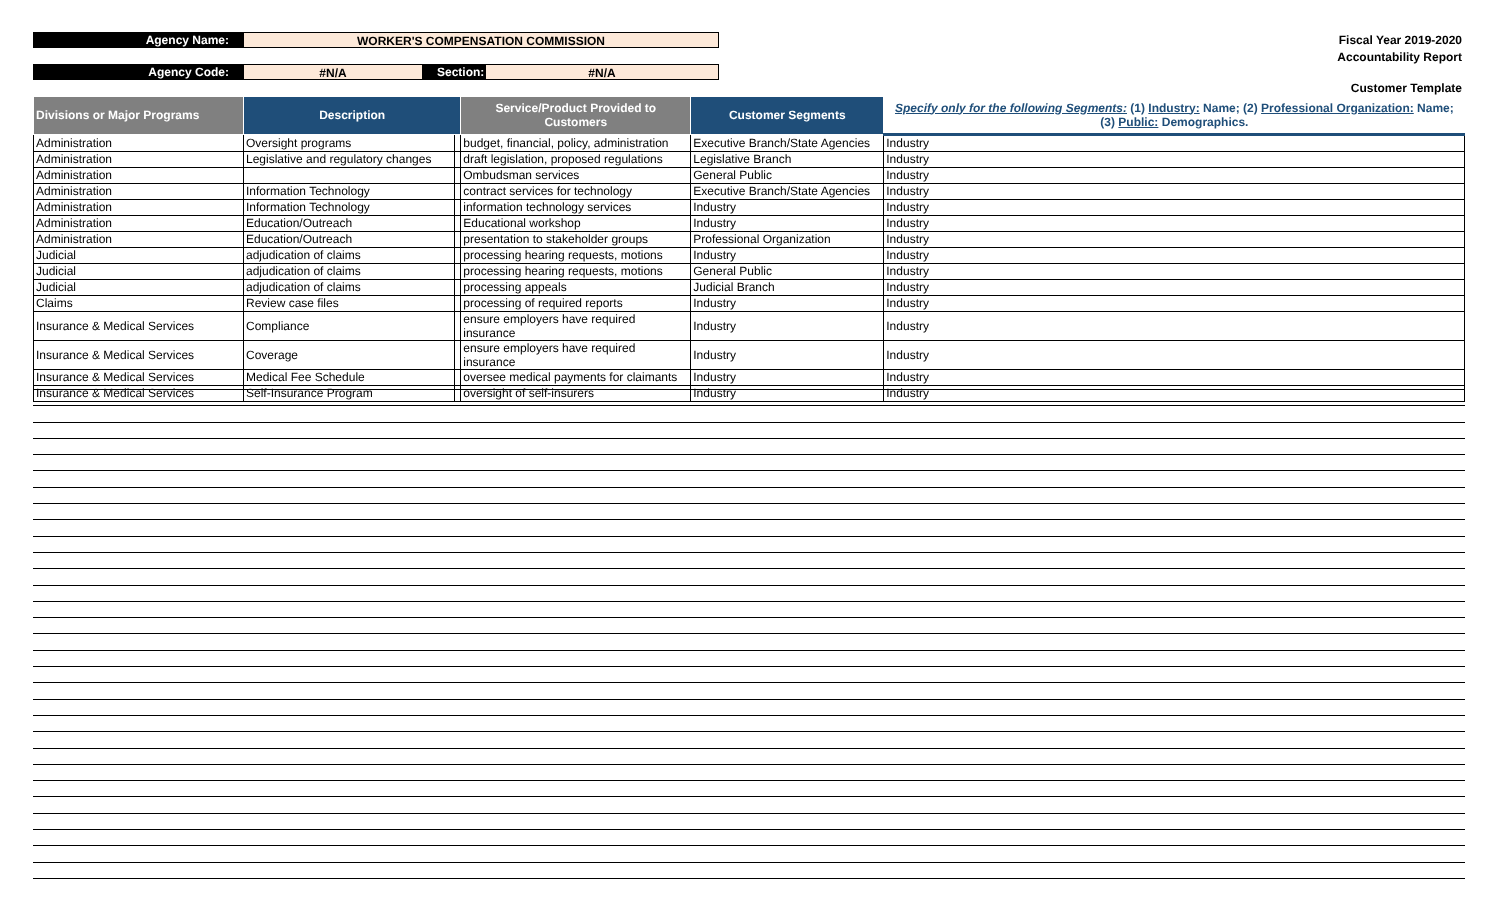Agency Name: WORKER'S COMPENSATION COMMISSION
Agency Code: #N/A Section: #N/A
Fiscal Year 2019-2020
Accountability Report
Customer Template
| Divisions or Major Programs | Description | | Service/Product Provided to Customers | Customer Segments | Specify only for the following Segments: (1) Industry: Name; (2) Professional Organization: Name; (3) Public: Demographics. |
| --- | --- | --- | --- | --- | --- |
| Administration | Oversight programs | | budget, financial, policy, administration | Executive Branch/State Agencies | Industry |
| Administration | Legislative and regulatory changes | | draft legislation, proposed regulations | Legislative Branch | Industry |
| Administration | | | Ombudsman services | General Public | Industry |
| Administration | Information Technology | | contract services for technology | Executive Branch/State Agencies | Industry |
| Administration | Information Technology | | information technology services | Industry | Industry |
| Administration | Education/Outreach | | Educational workshop | Industry | Industry |
| Administration | Education/Outreach | | presentation to stakeholder groups | Professional Organization | Industry |
| Judicial | adjudication of claims | | processing hearing requests, motions | Industry | Industry |
| Judicial | adjudication of claims | | processing hearing requests, motions | General Public | Industry |
| Judicial | adjudication of claims | | processing appeals | Judicial Branch | Industry |
| Claims | Review case files | | processing of required reports | Industry | Industry |
| Insurance & Medical Services | Compliance | | ensure employers have required insurance | Industry | Industry |
| Insurance & Medical Services | Coverage | | ensure employers have required insurance | Industry | Industry |
| Insurance & Medical Services | Medical Fee Schedule | | oversee medical payments for claimants | Industry | Industry |
| Insurance & Medical Services | Self-Insurance Program | | oversight of self-insurers | Industry | Industry |